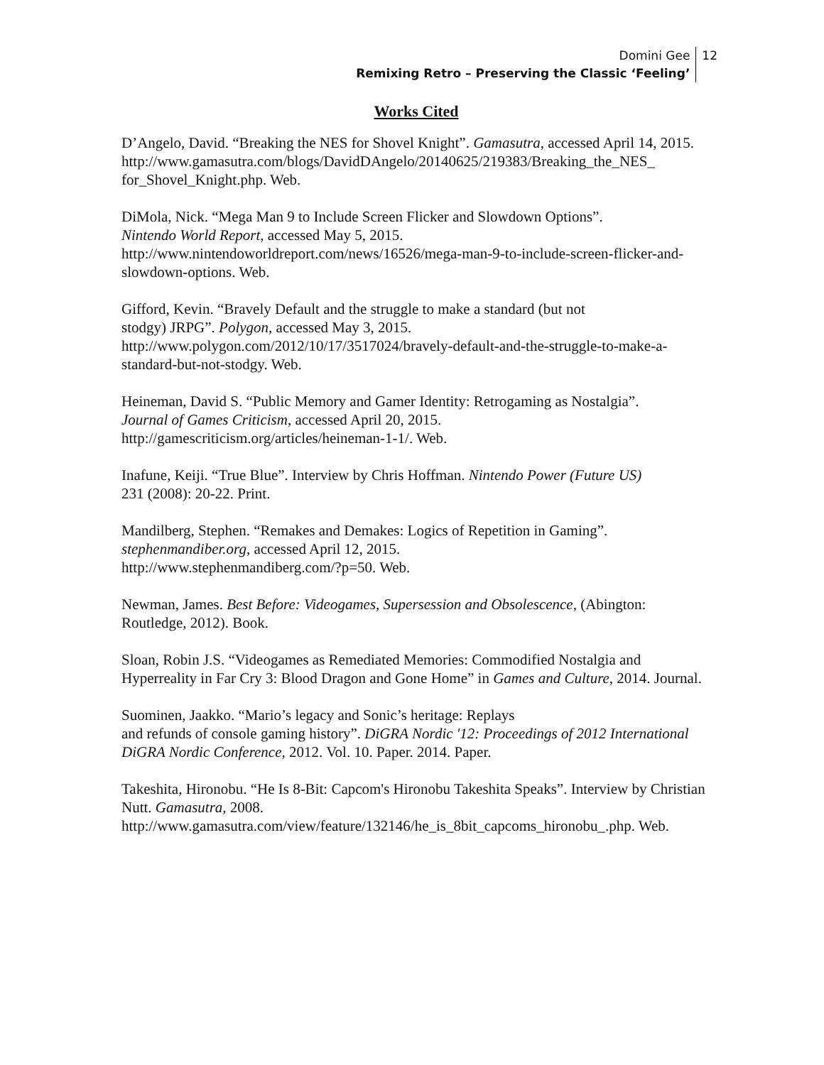Domini Gee
Remixing Retro – Preserving the Classic ‘Feeling’
12
Works Cited
D’Angelo, David. “Breaking the NES for Shovel Knight”. Gamasutra, accessed April 14, 2015.
http://www.gamasutra.com/blogs/DavidDAngelo/20140625/219383/Breaking_the_NES_ for_Shovel_Knight.php. Web.
DiMola, Nick. “Mega Man 9 to Include Screen Flicker and Slowdown Options”.
Nintendo World Report, accessed May 5, 2015.
http://www.nintendoworldreport.com/news/16526/mega-man-9-to-include-screen-flicker-and-slowdown-options. Web.
Gifford, Kevin. “Bravely Default and the struggle to make a standard (but not
stodgy) JRPG”. Polygon, accessed May 3, 2015.
http://www.polygon.com/2012/10/17/3517024/bravely-default-and-the-struggle-to-make-a-standard-but-not-stodgy. Web.
Heineman, David S. “Public Memory and Gamer Identity: Retrogaming as Nostalgia”.
Journal of Games Criticism, accessed April 20, 2015.
http://gamescriticism.org/articles/heineman-1-1/. Web.
Inafune, Keiji. “True Blue”. Interview by Chris Hoffman. Nintendo Power (Future US)
231 (2008): 20-22. Print.
Mandilberg, Stephen. “Remakes and Demakes: Logics of Repetition in Gaming”.
stephenmandiber.org, accessed April 12, 2015.
http://www.stephenmandiberg.com/?p=50. Web.
Newman, James. Best Before: Videogames, Supersession and Obsolescence, (Abington: Routledge, 2012). Book.
Sloan, Robin J.S. “Videogames as Remediated Memories: Commodified Nostalgia and Hyperreality in Far Cry 3: Blood Dragon and Gone Home” in Games and Culture, 2014. Journal.
Suominen, Jaakko. “Mario’s legacy and Sonic’s heritage: Replays
and refunds of console gaming history”. DiGRA Nordic '12: Proceedings of 2012 International DiGRA Nordic Conference, 2012. Vol. 10. Paper. 2014. Paper.
Takeshita, Hironobu. “He Is 8-Bit: Capcom's Hironobu Takeshita Speaks”. Interview by Christian Nutt. Gamasutra, 2008.
http://www.gamasutra.com/view/feature/132146/he_is_8bit_capcoms_hironobu_.php. Web.